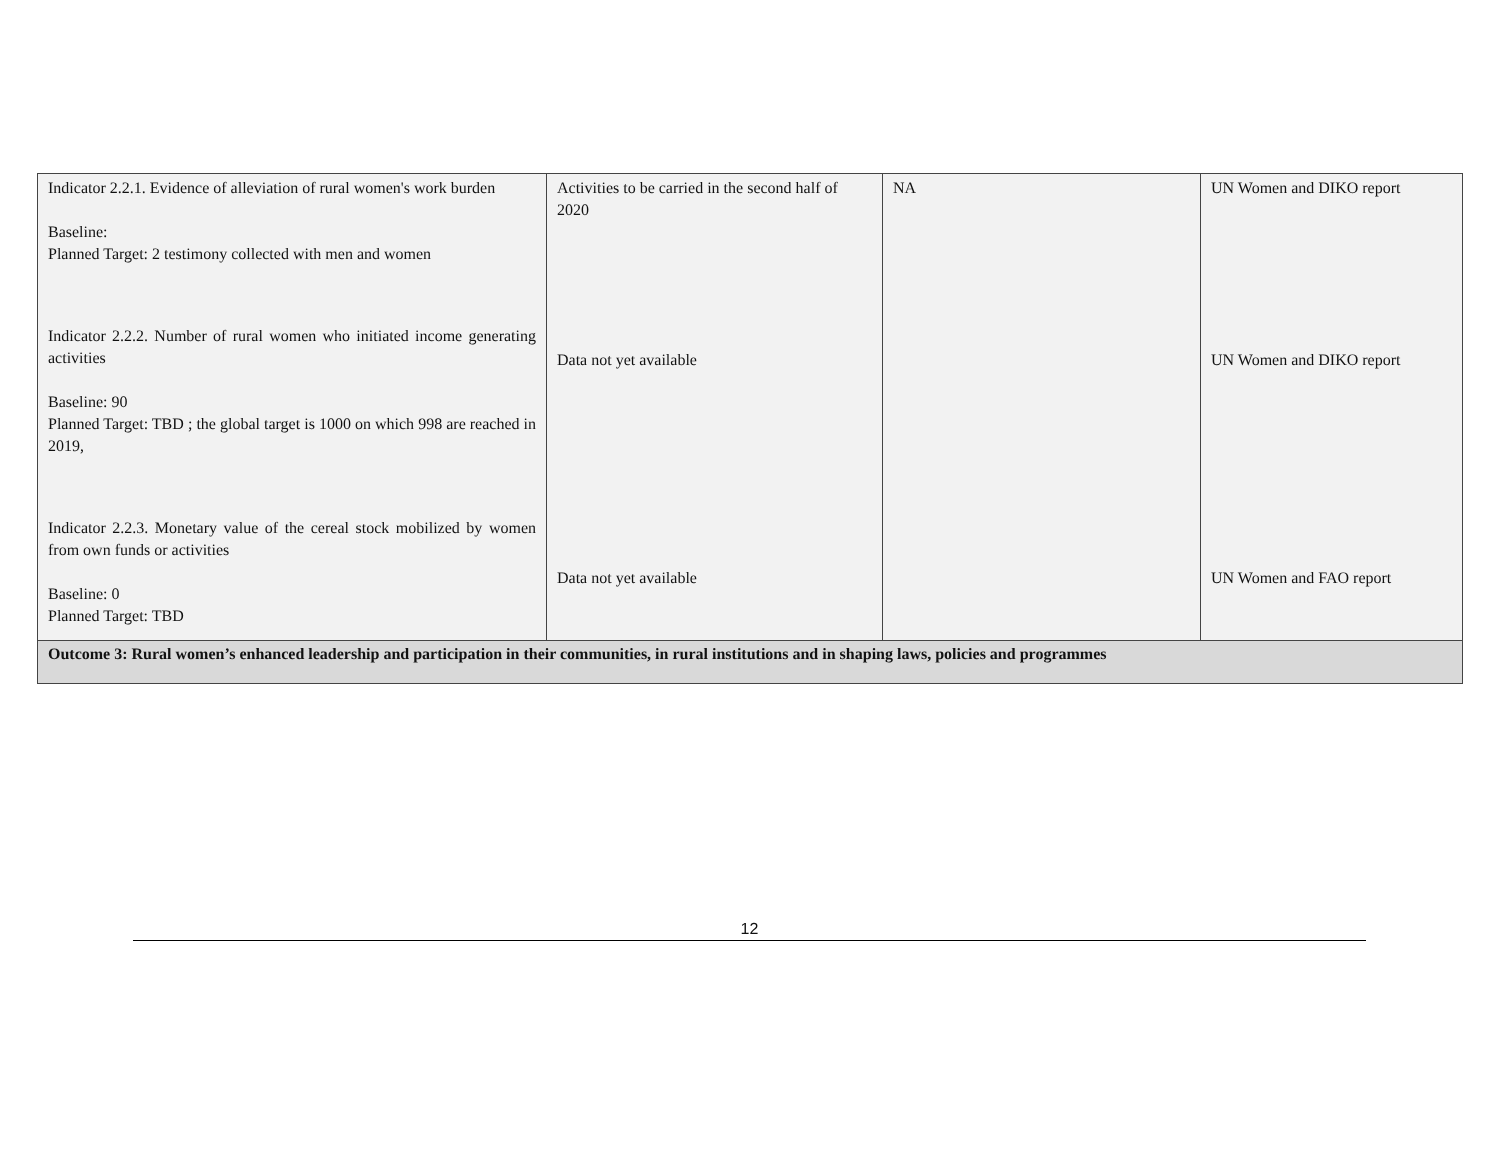| Indicator 2.2.1. Evidence of alleviation of rural women's work burden Baseline: Planned Target: 2 testimony collected with men and women Indicator 2.2.2. Number of rural women who initiated income generating activities Baseline: 90 Planned Target: TBD ; the global target is 1000 on which 998 are reached in 2019, Indicator 2.2.3. Monetary value of the cereal stock mobilized by women from own funds or activities Baseline: 0 Planned Target: TBD | Activities to be carried in the second half of 2020 Data not yet available Data not yet available | NA | UN Women and DIKO report UN Women and DIKO report UN Women and FAO report |
| Outcome 3: Rural women’s enhanced leadership and participation in their communities, in rural institutions and in shaping laws, policies and programmes | | | |
12